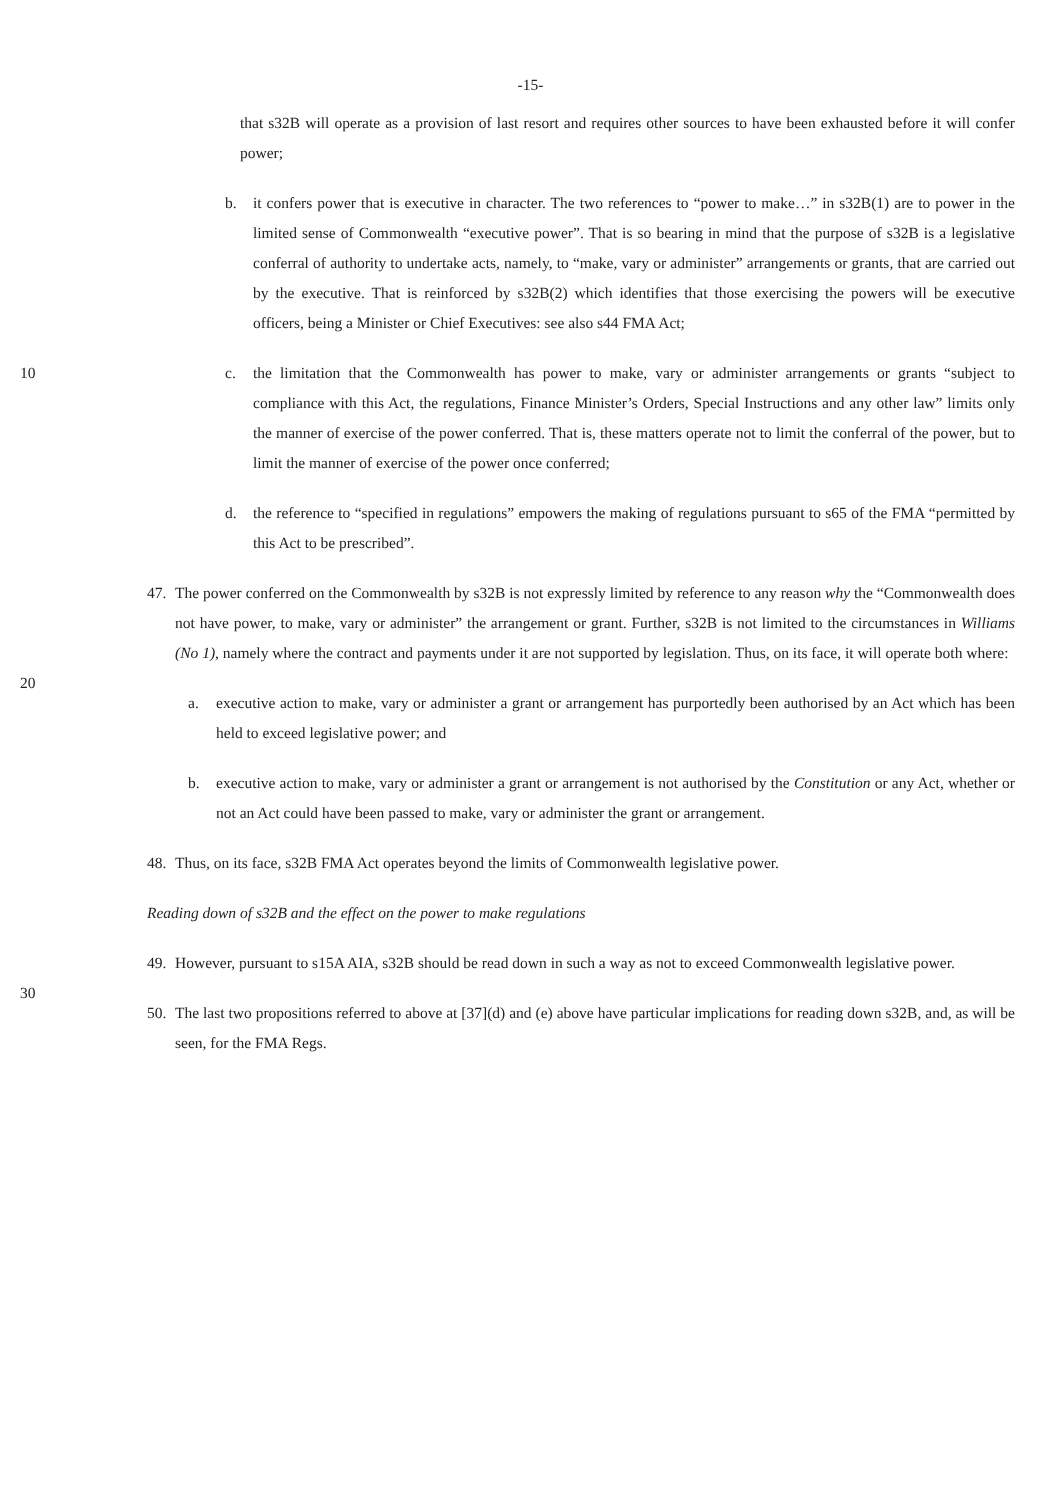-15-
that s32B will operate as a provision of last resort and requires other sources to have been exhausted before it will confer power;
b. it confers power that is executive in character. The two references to “power to make…” in s32B(1) are to power in the limited sense of Commonwealth “executive power”. That is so bearing in mind that the purpose of s32B is a legislative conferral of authority to undertake acts, namely, to “make, vary or administer” arrangements or grants, that are carried out by the executive. That is reinforced by s32B(2) which identifies that those exercising the powers will be executive officers, being a Minister or Chief Executives: see also s44 FMA Act;
10 c. the limitation that the Commonwealth has power to make, vary or administer arrangements or grants “subject to compliance with this Act, the regulations, Finance Minister’s Orders, Special Instructions and any other law” limits only the manner of exercise of the power conferred. That is, these matters operate not to limit the conferral of the power, but to limit the manner of exercise of the power once conferred;
d. the reference to “specified in regulations” empowers the making of regulations pursuant to s65 of the FMA “permitted by this Act to be prescribed”.
20
47. The power conferred on the Commonwealth by s32B is not expressly limited by reference to any reason why the “Commonwealth does not have power, to make, vary or administer” the arrangement or grant. Further, s32B is not limited to the circumstances in Williams (No 1), namely where the contract and payments under it are not supported by legislation. Thus, on its face, it will operate both where:
a. executive action to make, vary or administer a grant or arrangement has purportedly been authorised by an Act which has been held to exceed legislative power; and
b. executive action to make, vary or administer a grant or arrangement is not authorised by the Constitution or any Act, whether or not an Act could have been passed to make, vary or administer the grant or arrangement.
48. Thus, on its face, s32B FMA Act operates beyond the limits of Commonwealth legislative power.
Reading down of s32B and the effect on the power to make regulations
30
49. However, pursuant to s15A AIA, s32B should be read down in such a way as not to exceed Commonwealth legislative power.
50. The last two propositions referred to above at [37](d) and (e) above have particular implications for reading down s32B, and, as will be seen, for the FMA Regs.